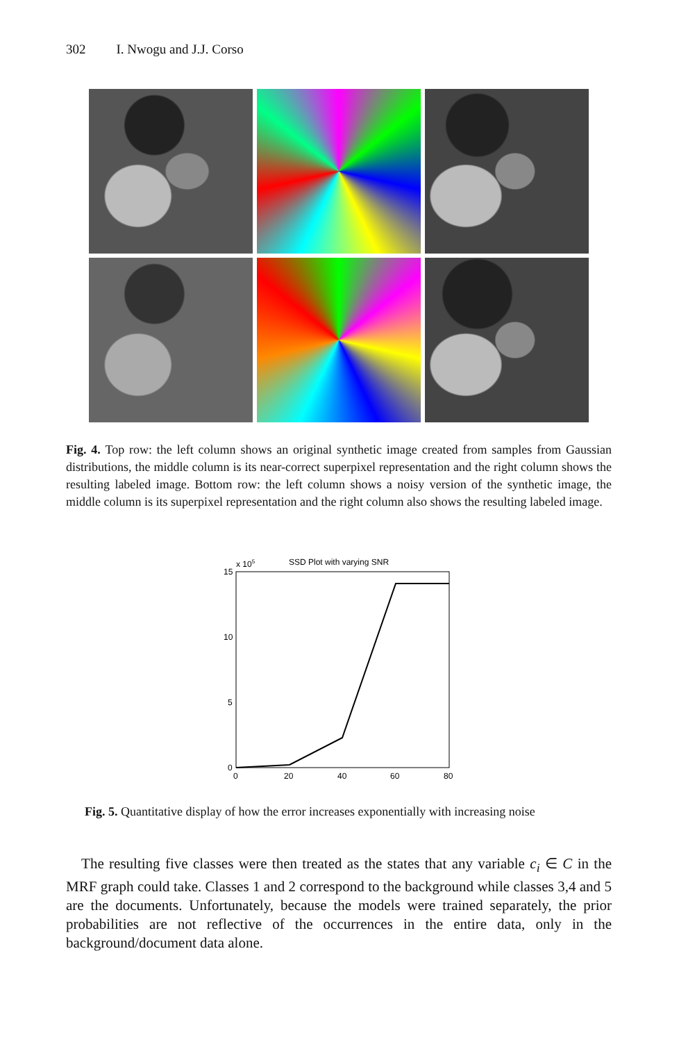302 I. Nwogu and J.J. Corso
Fig. 4. Top row: the left column shows an original synthetic image created from samples from Gaussian distributions, the middle column is its near-correct superpixel representation and the right column shows the resulting labeled image. Bottom row: the left column shows a noisy version of the synthetic image, the middle column is its superpixel representation and the right column also shows the resulting labeled image.
x 105
SSD Plot with varying SNR
15
10
5
0
0
20
40
60
80
Fig. 5. Quantitative display of how the error increases exponentially with increasing noise
The resulting five classes were then treated as the states that any variable c<sub>i</sub> ∈ C in the MRF graph could take. Classes 1 and 2 correspond to the background while classes 3,4 and 5 are the documents. Unfortunately, because the models were trained separately, the prior probabilities are not reflective of the occurrences in the entire data, only in the background/document data alone.